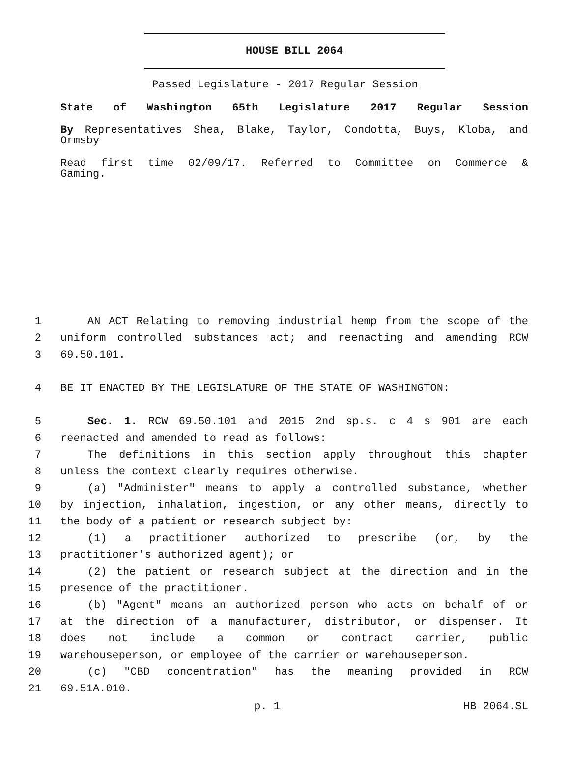HOUSE BILL 2064
Passed Legislature - 2017 Regular Session
State of Washington 65th Legislature 2017 Regular Session
By Representatives Shea, Blake, Taylor, Condotta, Buys, Kloba, and
Ormsby
Read first time 02/09/17. Referred to Committee on Commerce &
Gaming.
1 AN ACT Relating to removing industrial hemp from the scope of the
2 uniform controlled substances act; and reenacting and amending RCW
3 69.50.101.
4 BE IT ENACTED BY THE LEGISLATURE OF THE STATE OF WASHINGTON:
5 Sec. 1. RCW 69.50.101 and 2015 2nd sp.s. c 4 s 901 are each
6 reenacted and amended to read as follows:
7 The definitions in this section apply throughout this chapter
8 unless the context clearly requires otherwise.
9 (a) "Administer" means to apply a controlled substance, whether
10 by injection, inhalation, ingestion, or any other means, directly to
11 the body of a patient or research subject by:
12 (1) a practitioner authorized to prescribe (or, by the
13 practitioner's authorized agent); or
14 (2) the patient or research subject at the direction and in the
15 presence of the practitioner.
16 (b) "Agent" means an authorized person who acts on behalf of or
17 at the direction of a manufacturer, distributor, or dispenser. It
18 does not include a common or contract carrier, public
19 warehouseperson, or employee of the carrier or warehouseperson.
20 (c) "CBD concentration" has the meaning provided in RCW
21 69.51A.010.
p. 1 HB 2064.SL